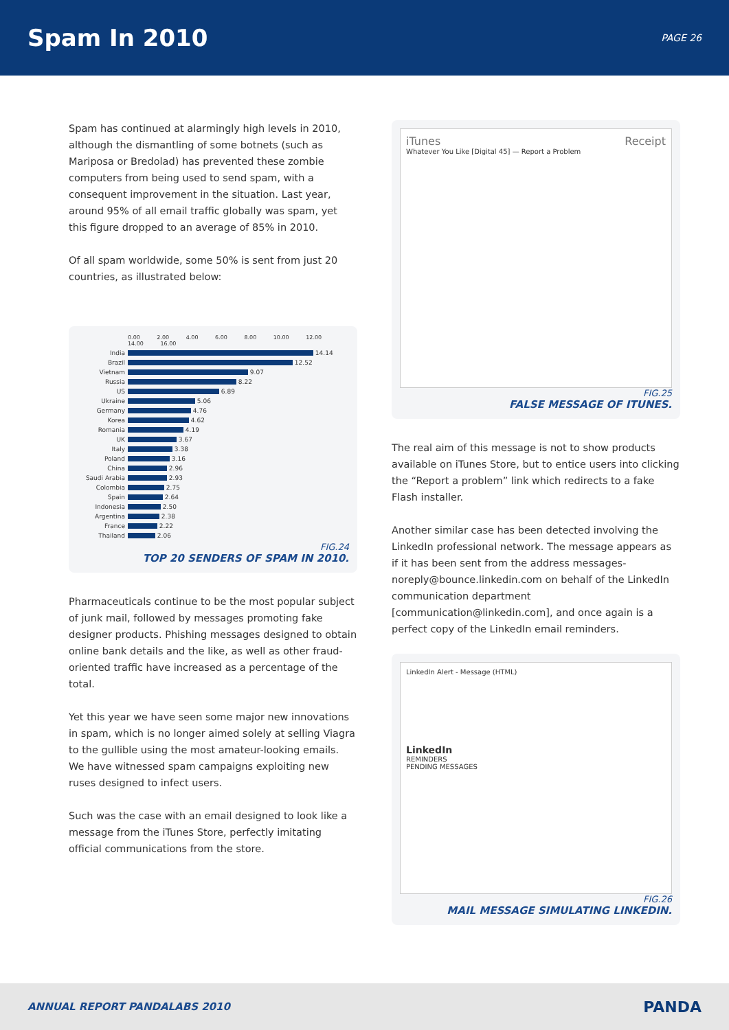Spam In 2010
PAGE 26
Spam has continued at alarmingly high levels in 2010, although the dismantling of some botnets (such as Mariposa or Bredolad) has prevented these zombie computers from being used to send spam, with a consequent improvement in the situation. Last year, around 95% of all email traffic globally was spam, yet this figure dropped to an average of 85% in 2010.
Of all spam worldwide, some 50% is sent from just 20 countries, as illustrated below:
0.00 2.00 4.00 6.00 8.00 10.00 12.00 14.00 16.00
India
14.14
Brazil
12.52
Vietnam
9.07
Russia
8.22
US
6.89
Ukraine
5.06
Germany
4.76
Korea
4.62
Romania
4.19
UK
3.67
Italy
3.38
Poland
3.16
China
2.96
Saudi Arabia
2.93
Colombia
2.75
Spain
2.64
Indonesia
2.50
Argentina
2.38
France
2.22
Thailand
2.06
FIG.24
TOP 20 SENDERS OF SPAM IN 2010.
Pharmaceuticals continue to be the most popular subject of junk mail, followed by messages promoting fake designer products. Phishing messages designed to obtain online bank details and the like, as well as other fraud-oriented traffic have increased as a percentage of the total.
Yet this year we have seen some major new innovations in spam, which is no longer aimed solely at selling Viagra to the gullible using the most amateur-looking emails. We have witnessed spam campaigns exploiting new ruses designed to infect users.
Such was the case with an email designed to look like a message from the iTunes Store, perfectly imitating official communications from the store.
iTunes Receipt
Whatever You Like [Digital 45] — Report a Problem
FIG.25
FALSE MESSAGE OF ITUNES.
The real aim of this message is not to show products available on iTunes Store, but to entice users into clicking the “Report a problem” link which redirects to a fake Flash installer.
Another similar case has been detected involving the LinkedIn professional network. The message appears as if it has been sent from the address messages-noreply@bounce.linkedin.com on behalf of the LinkedIn communication department [communication@linkedin.com], and once again is a perfect copy of the LinkedIn email reminders.
LinkedIn Alert - Message (HTML)
LinkedIn
REMINDERS
PENDING MESSAGES
FIG.26
MAIL MESSAGE SIMULATING LINKEDIN.
ANNUAL REPORT PANDALABS 2010 PANDA